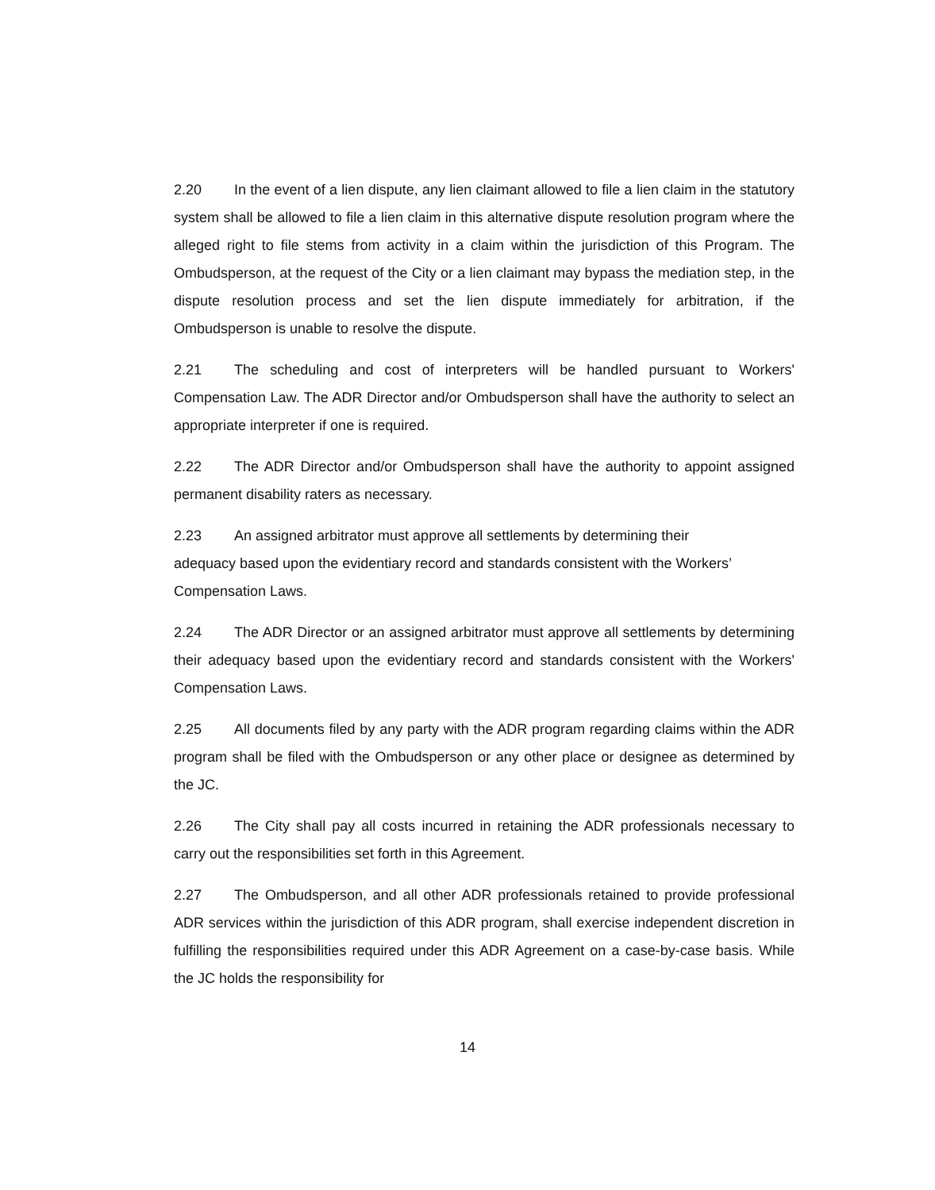2.20 In the event of a lien dispute, any lien claimant allowed to file a lien claim in the statutory system shall be allowed to file a lien claim in this alternative dispute resolution program where the alleged right to file stems from activity in a claim within the jurisdiction of this Program. The Ombudsperson, at the request of the City or a lien claimant may bypass the mediation step, in the dispute resolution process and set the lien dispute immediately for arbitration, if the Ombudsperson is unable to resolve the dispute.
2.21 The scheduling and cost of interpreters will be handled pursuant to Workers' Compensation Law. The ADR Director and/or Ombudsperson shall have the authority to select an appropriate interpreter if one is required.
2.22 The ADR Director and/or Ombudsperson shall have the authority to appoint assigned permanent disability raters as necessary.
2.23 An assigned arbitrator must approve all settlements by determining their adequacy based upon the evidentiary record and standards consistent with the Workers’ Compensation Laws.
2.24 The ADR Director or an assigned arbitrator must approve all settlements by determining their adequacy based upon the evidentiary record and standards consistent with the Workers' Compensation Laws.
2.25 All documents filed by any party with the ADR program regarding claims within the ADR program shall be filed with the Ombudsperson or any other place or designee as determined by the JC.
2.26 The City shall pay all costs incurred in retaining the ADR professionals necessary to carry out the responsibilities set forth in this Agreement.
2.27 The Ombudsperson, and all other ADR professionals retained to provide professional ADR services within the jurisdiction of this ADR program, shall exercise independent discretion in fulfilling the responsibilities required under this ADR Agreement on a case-by-case basis. While the JC holds the responsibility for
14